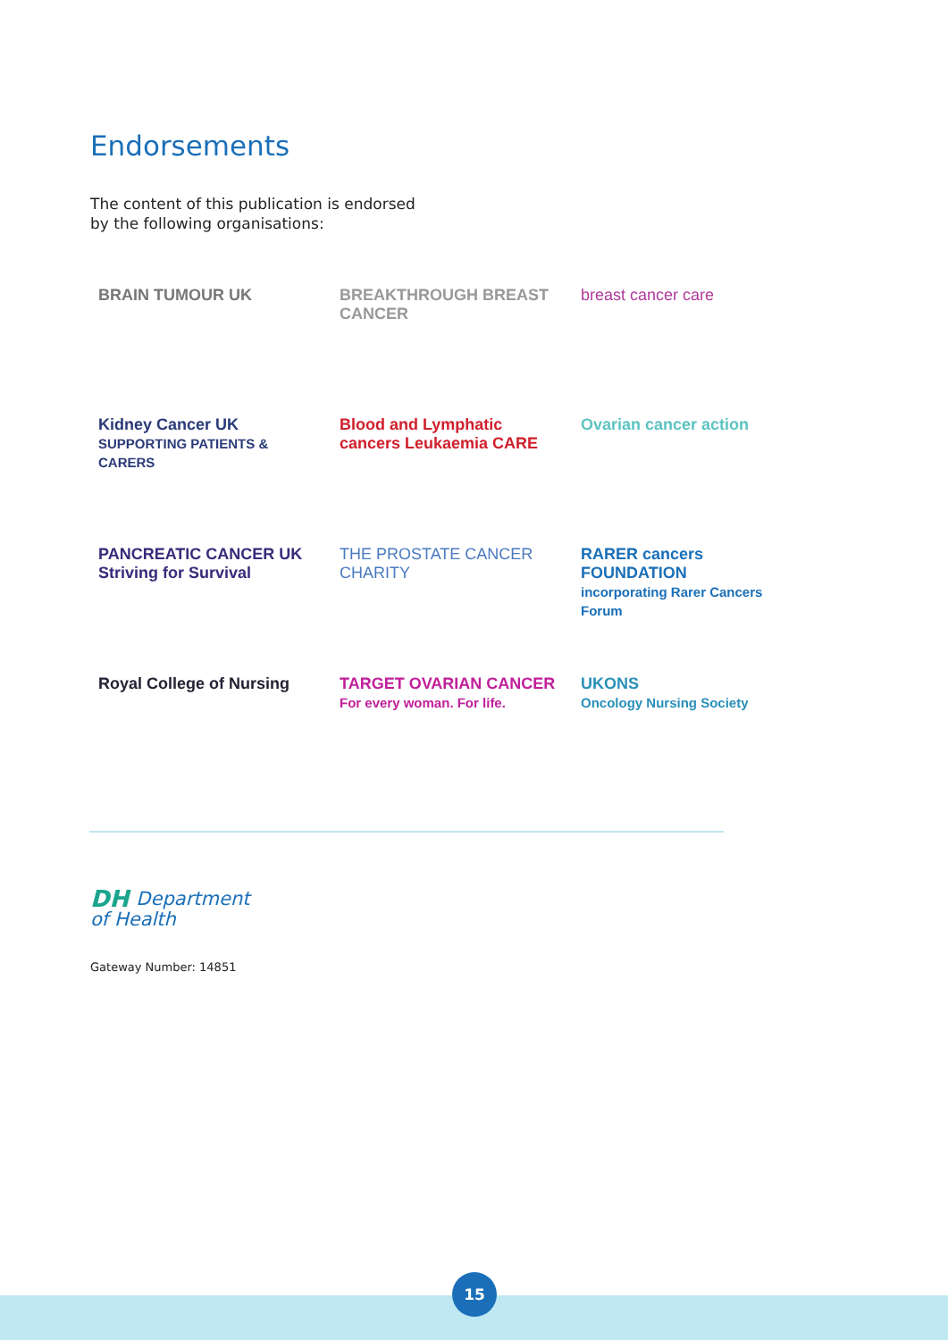Endorsements
The content of this publication is endorsed
by the following organisations:
BRAIN TUMOUR UK
BREAKTHROUGH BREAST CANCER
breast cancer care
Kidney Cancer UK
SUPPORTING PATIENTS & CARERS
Blood and Lymphatic cancers Leukaemia CARE
Ovarian cancer action
PANCREATIC CANCER UK
Striving for Survival
THE PROSTATE CANCER CHARITY
RARER cancers FOUNDATION
incorporating Rarer Cancers Forum
Royal College of Nursing
TARGET OVARIAN CANCER
For every woman. For life.
UKONS
Oncology Nursing Society
DH Department
of Health
Gateway Number: 14851
15